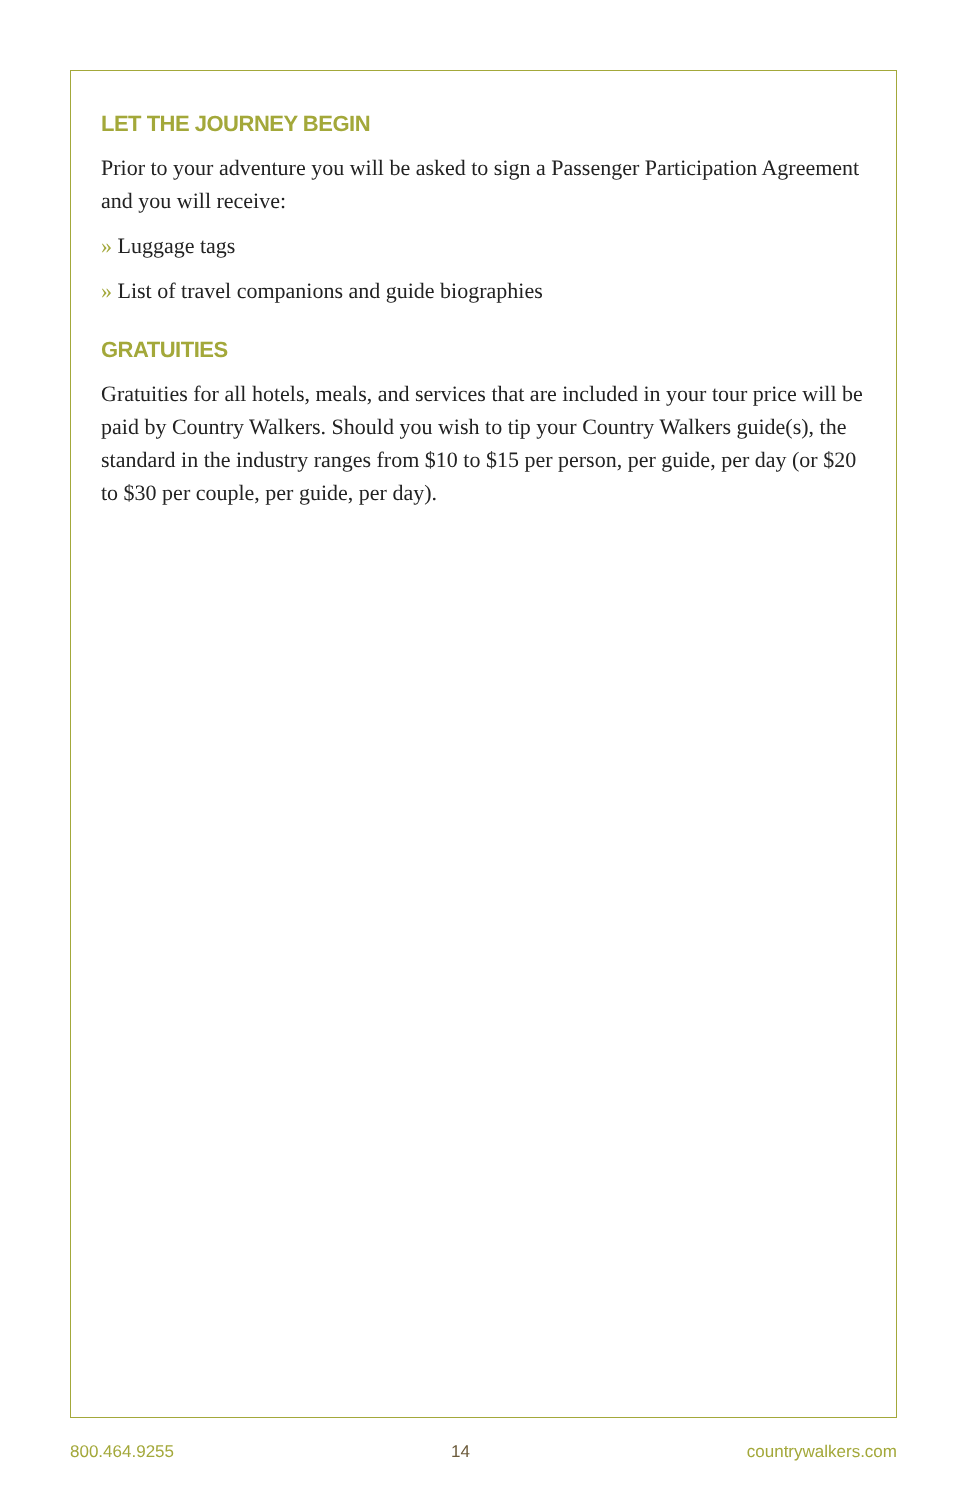LET THE JOURNEY BEGIN
Prior to your adventure you will be asked to sign a Passenger Participation Agreement and you will receive:
» Luggage tags
» List of travel companions and guide biographies
GRATUITIES
Gratuities for all hotels, meals, and services that are included in your tour price will be paid by Country Walkers. Should you wish to tip your Country Walkers guide(s), the standard in the industry ranges from $10 to $15 per person, per guide, per day (or $20 to $30 per couple, per guide, per day).
800.464.9255 14 countrywalkers.com